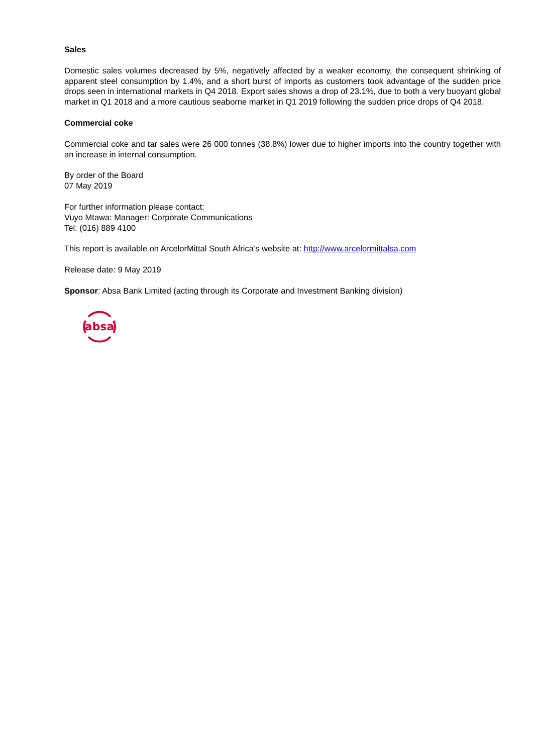Sales
Domestic sales volumes decreased by 5%, negatively affected by a weaker economy, the consequent shrinking of apparent steel consumption by 1.4%, and a short burst of imports as customers took advantage of the sudden price drops seen in international markets in Q4 2018. Export sales shows a drop of 23.1%, due to both a very buoyant global market in Q1 2018 and a more cautious seaborne market in Q1 2019 following the sudden price drops of Q4 2018.
Commercial coke
Commercial coke and tar sales were 26 000 tonnes (38.8%) lower due to higher imports into the country together with an increase in internal consumption.
By order of the Board
07 May 2019
For further information please contact:
Vuyo Mtawa: Manager: Corporate Communications
Tel: (016) 889 4100
This report is available on ArcelorMittal South Africa’s website at: http://www.arcelormittalsa.com
Release date: 9 May 2019
Sponsor: Absa Bank Limited (acting through its Corporate and Investment Banking division)
absa